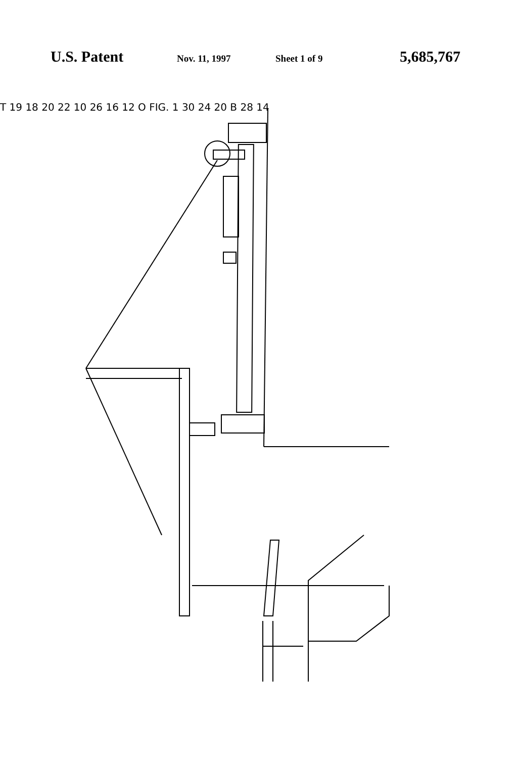U.S. Patent Nov. 11, 1997 Sheet 1 of 9 5,685,767
T 19 18 20 22 10 26 16 12 O FIG. 1 30 24 20 B 28 14